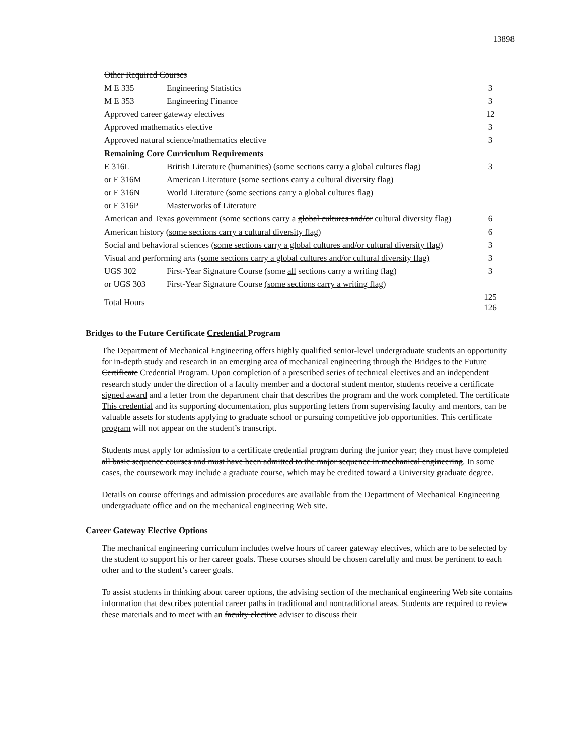13898
| Other Required Courses | | |
| M E 335 | Engineering Statistics | 3 |
| M E 353 | Engineering Finance | 3 |
| Approved career gateway electives | | 12 |
| Approved mathematics elective | | 3 |
| Approved natural science/mathematics elective | | 3 |
| Remaining Core Curriculum Requirements | | |
| E 316L | British Literature (humanities) (some sections carry a global cultures flag) | 3 |
| or E 316M | American Literature (some sections carry a cultural diversity flag) | |
| or E 316N | World Literature (some sections carry a global cultures flag) | |
| or E 316P | Masterworks of Literature | |
| American and Texas government (some sections carry a global cultures and/or cultural diversity flag) | | 6 |
| American history (some sections carry a cultural diversity flag) | | 6 |
| Social and behavioral sciences ( some sections carry a global cultures and/or cultural diversity flag) | | 3 |
| Visual and performing arts (some sections carry a global cultures and/or cultural diversity flag) | | 3 |
| UGS 302 | First-Year Signature Course ( some all sections carry a writing flag) | 3 |
| or UGS 303 | First-Year Signature Course (some sections carry a writing flag) | |
| Total Hours | | 125 126 |
Bridges to the Future Certificate Credential Program
The Department of Mechanical Engineering offers highly qualified senior-level undergraduate students an opportunity for in-depth study and research in an emerging area of mechanical engineering through the Bridges to the Future Certificate Credential Program. Upon completion of a prescribed series of technical electives and an independent research study under the direction of a faculty member and a doctoral student mentor, students receive a certificate signed award and a letter from the department chair that describes the program and the work completed. The certificate This credential and its supporting documentation, plus supporting letters from supervising faculty and mentors, can be valuable assets for students applying to graduate school or pursuing competitive job opportunities. This certificate program will not appear on the student’s transcript.
Students must apply for admission to a certificate credential program during the junior year; they must have completed all basic sequence courses and must have been admitted to the major sequence in mechanical engineering. In some cases, the coursework may include a graduate course, which may be credited toward a University graduate degree.
Details on course offerings and admission procedures are available from the Department of Mechanical Engineering undergraduate office and on the mechanical engineering Web site.
Career Gateway Elective Options
The mechanical engineering curriculum includes twelve hours of career gateway electives, which are to be selected by the student to support his or her career goals. These courses should be chosen carefully and must be pertinent to each other and to the student’s career goals.
To assist students in thinking about career options, the advising section of the mechanical engineering Web site contains information that describes potential career paths in traditional and nontraditional areas. Students are required to review these materials and to meet with an faculty elective adviser to discuss their